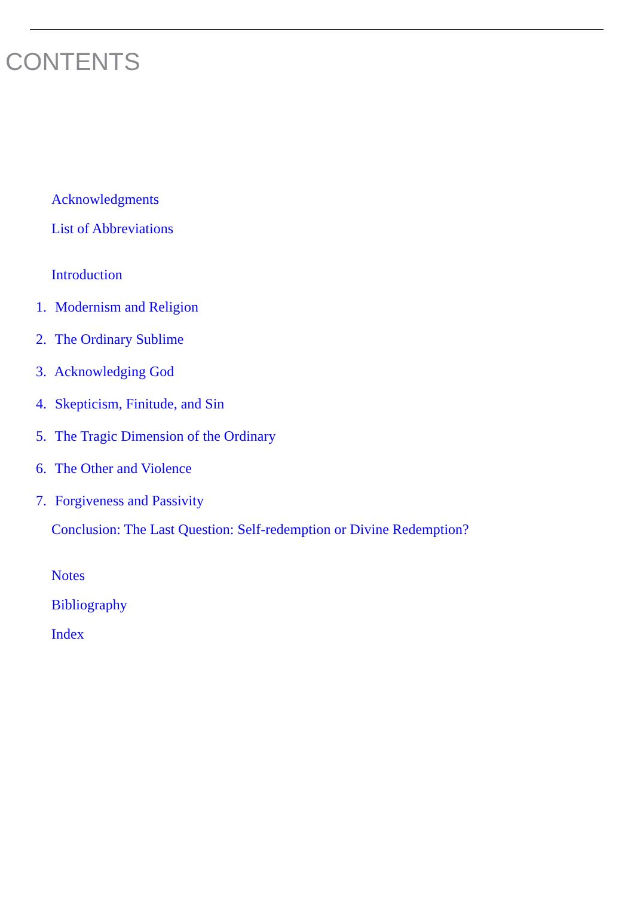CONTENTS
Acknowledgments
List of Abbreviations
Introduction
1. Modernism and Religion
2. The Ordinary Sublime
3. Acknowledging God
4. Skepticism, Finitude, and Sin
5. The Tragic Dimension of the Ordinary
6. The Other and Violence
7. Forgiveness and Passivity
Conclusion: The Last Question: Self-redemption or Divine Redemption?
Notes
Bibliography
Index